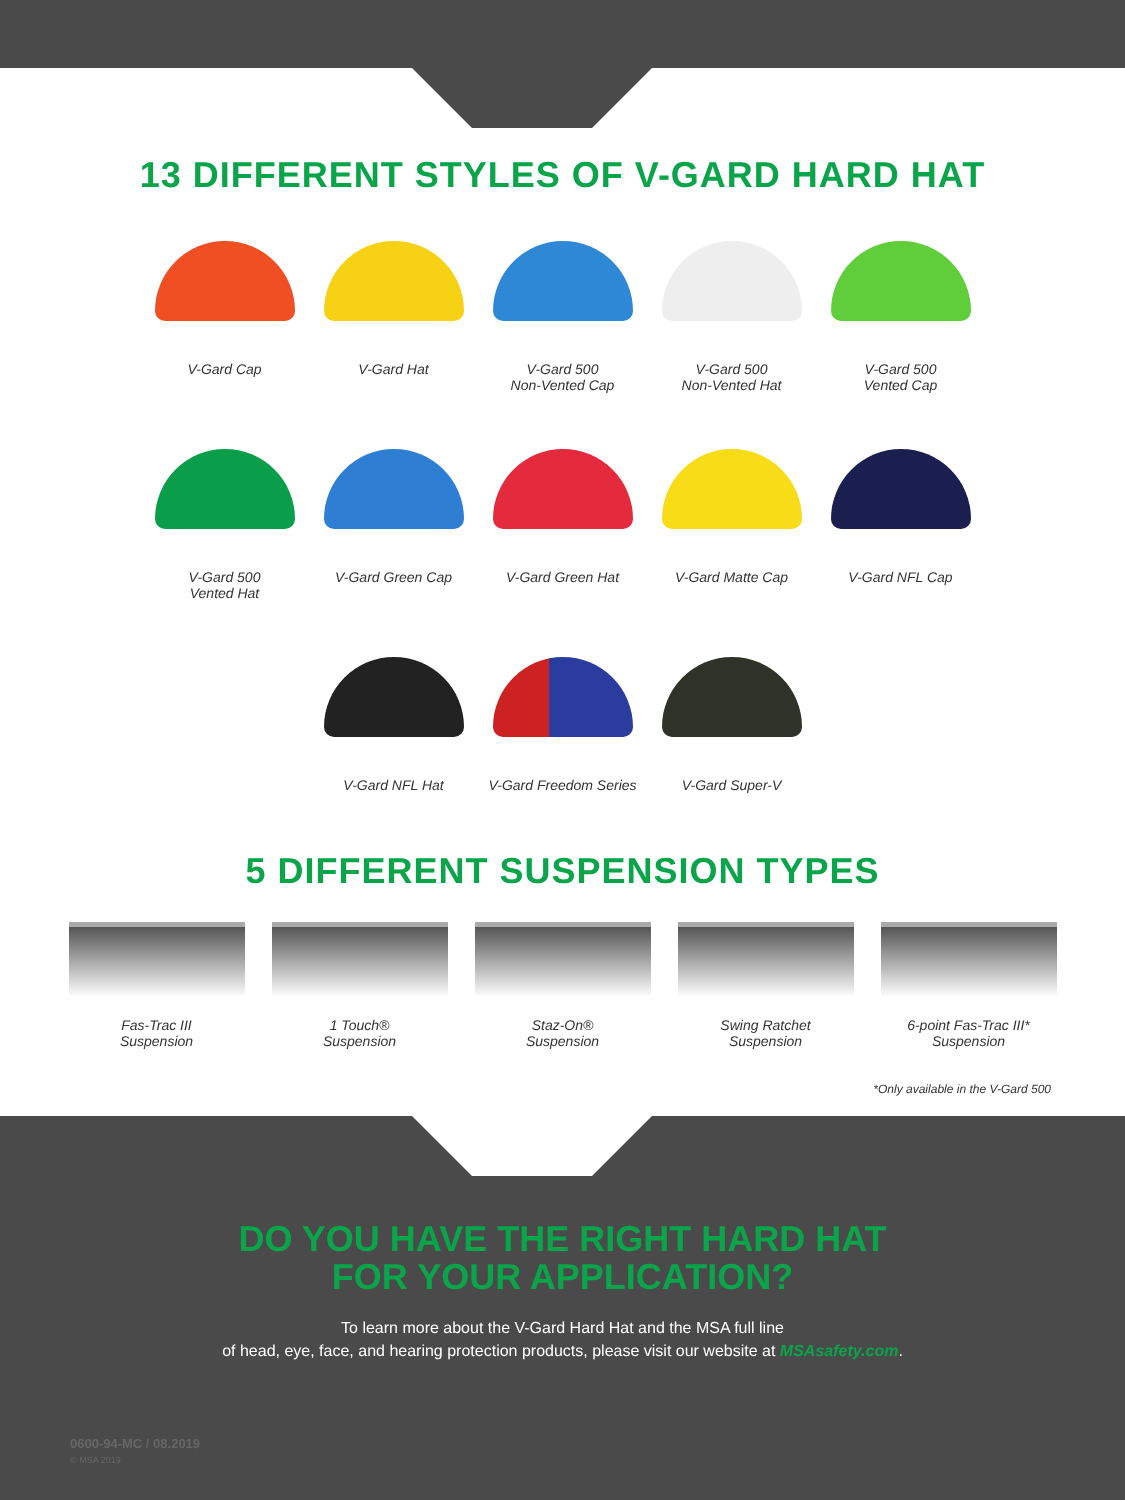13 DIFFERENT STYLES OF V-GARD HARD HAT
V-Gard Cap
V-Gard Hat
V-Gard 500
Non-Vented Cap
V-Gard 500
Non-Vented Hat
V-Gard 500
Vented Cap
V-Gard 500
Vented Hat
V-Gard Green Cap
V-Gard Green Hat
V-Gard Matte Cap
V-Gard NFL Cap
V-Gard NFL Hat
V-Gard Freedom Series
V-Gard Super-V
5 DIFFERENT SUSPENSION TYPES
Fas-Trac III
Suspension
1 Touch®
Suspension
Staz-On®
Suspension
Swing Ratchet
Suspension
6-point Fas-Trac III*
Suspension
*Only available in the V-Gard 500
DO YOU HAVE THE RIGHT HARD HAT
FOR YOUR APPLICATION?
To learn more about the V-Gard Hard Hat and the MSA full line
of head, eye, face, and hearing protection products, please visit our website at MSAsafety.com.
0600-94-MC / 08.2019
© MSA 2019